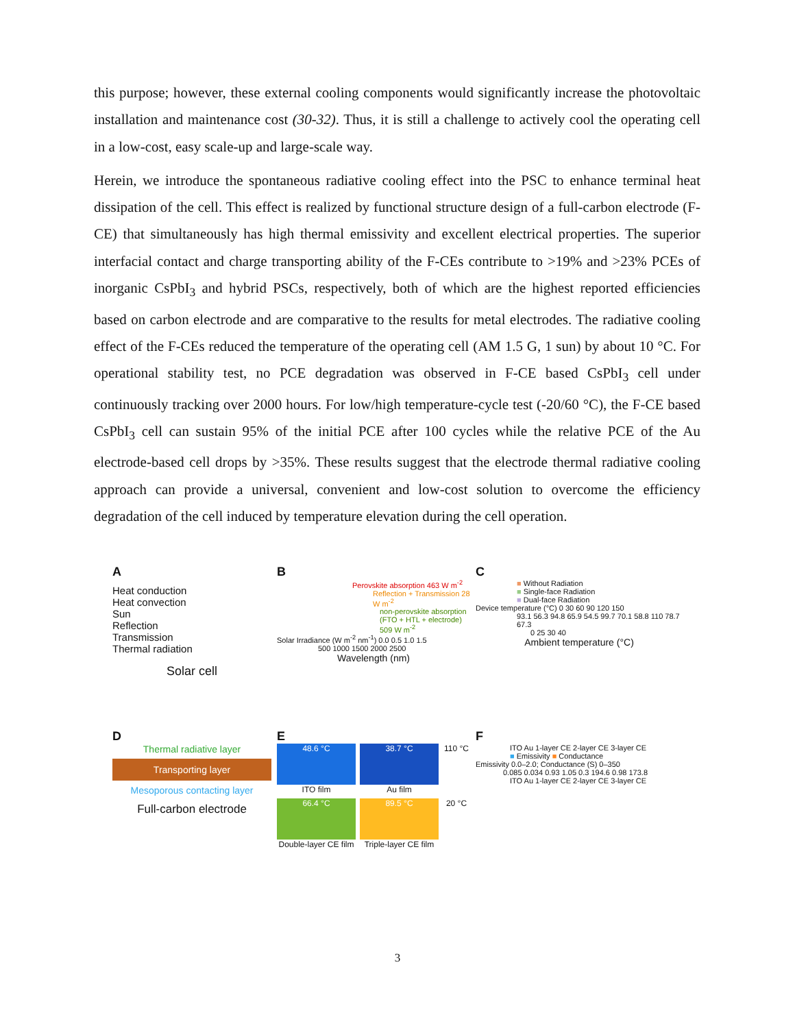this purpose; however, these external cooling components would significantly increase the photovoltaic installation and maintenance cost (30-32). Thus, it is still a challenge to actively cool the operating cell in a low-cost, easy scale-up and large-scale way.
Herein, we introduce the spontaneous radiative cooling effect into the PSC to enhance terminal heat dissipation of the cell. This effect is realized by functional structure design of a full-carbon electrode (F-CE) that simultaneously has high thermal emissivity and excellent electrical properties. The superior interfacial contact and charge transporting ability of the F-CEs contribute to >19% and >23% PCEs of inorganic CsPbI<sub>3</sub> and hybrid PSCs, respectively, both of which are the highest reported efficiencies based on carbon electrode and are comparative to the results for metal electrodes. The radiative cooling effect of the F-CEs reduced the temperature of the operating cell (AM 1.5 G, 1 sun) by about 10 °C. For operational stability test, no PCE degradation was observed in F-CE based CsPbI<sub>3</sub> cell under continuously tracking over 2000 hours. For low/high temperature-cycle test (-20/60 °C), the F-CE based CsPbI<sub>3</sub> cell can sustain 95% of the initial PCE after 100 cycles while the relative PCE of the Au electrode-based cell drops by >35%. These results suggest that the electrode thermal radiative cooling approach can provide a universal, convenient and low-cost solution to overcome the efficiency degradation of the cell induced by temperature elevation during the cell operation.
A
Heat conduction
Heat convection
Sun
Reflection
Transmission
Thermal radiation
Solar cell
B
Perovskite absorption 463 W m<sup>-2</sup>
Reflection + Transmission 28 W m<sup>-2</sup>
non-perovskite absorption (FTO + HTL + electrode) 509 W m<sup>-2</sup>
Solar Irradiance (W m<sup>-2</sup> nm<sup>-1</sup>) 0.0 0.5 1.0 1.5
500 1000 1500 2000 2500
Wavelength (nm)
C
■ Without Radiation
■ Single-face Radiation
■ Dual-face Radiation
Device temperature (°C) 0 30 60 90 120 150
93.1 56.3 94.8 65.9 54.5 99.7 70.1 58.8 110 78.7 67.3
0 25 30 40
Ambient temperature (°C)
D
Thermal radiative layer
Transporting layer
Mesoporous contacting layer
Full-carbon electrode
E
48.6 °C
ITO film
38.7 °C
Au film
110 °C
66.4 °C
Double-layer CE film
89.5 °C
Triple-layer CE film
20 °C
F
ITO Au 1-layer CE 2-layer CE 3-layer CE
■ Emissivity ■ Conductance
Emissivity 0.0–2.0; Conductance (S) 0–350
0.085 0.034 0.93 1.05 0.3 194.6 0.98 173.8
ITO Au 1-layer CE 2-layer CE 3-layer CE
3